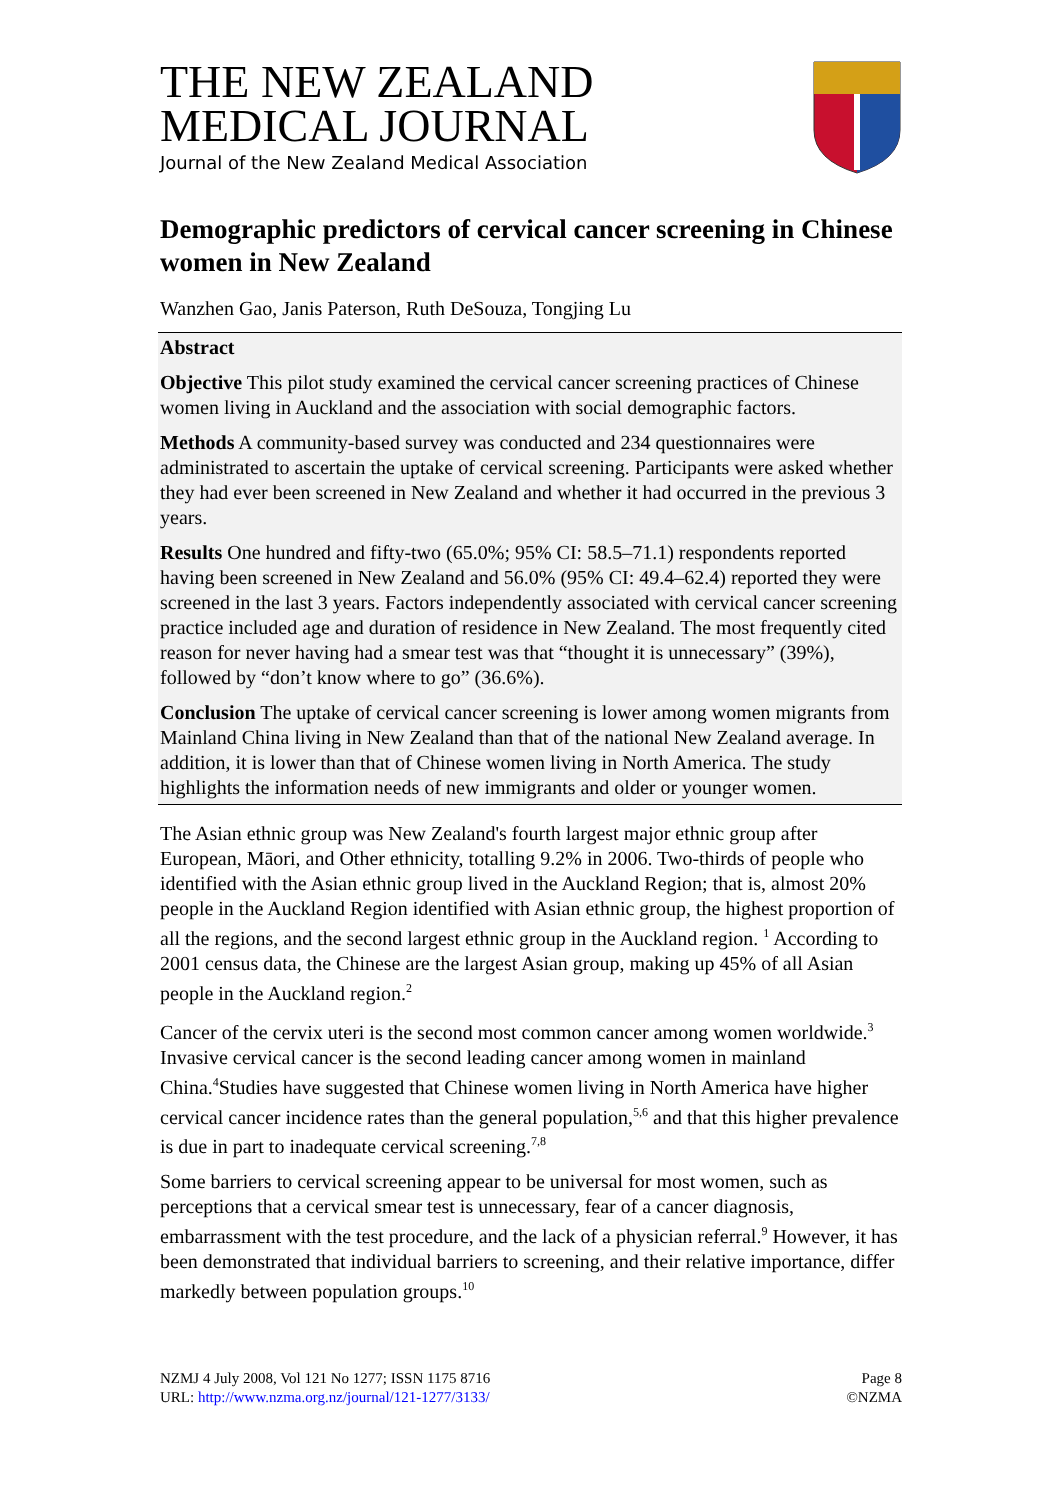THE NEW ZEALAND
MEDICAL JOURNAL
Journal of the New Zealand Medical Association
Demographic predictors of cervical cancer screening in Chinese women in New Zealand
Wanzhen Gao, Janis Paterson, Ruth DeSouza, Tongjing Lu
Abstract
Objective This pilot study examined the cervical cancer screening practices of Chinese women living in Auckland and the association with social demographic factors.
Methods A community-based survey was conducted and 234 questionnaires were administrated to ascertain the uptake of cervical screening. Participants were asked whether they had ever been screened in New Zealand and whether it had occurred in the previous 3 years.
Results One hundred and fifty-two (65.0%; 95% CI: 58.5–71.1) respondents reported having been screened in New Zealand and 56.0% (95% CI: 49.4–62.4) reported they were screened in the last 3 years. Factors independently associated with cervical cancer screening practice included age and duration of residence in New Zealand. The most frequently cited reason for never having had a smear test was that “thought it is unnecessary” (39%), followed by “don’t know where to go” (36.6%).
Conclusion The uptake of cervical cancer screening is lower among women migrants from Mainland China living in New Zealand than that of the national New Zealand average. In addition, it is lower than that of Chinese women living in North America. The study highlights the information needs of new immigrants and older or younger women.
The Asian ethnic group was New Zealand's fourth largest major ethnic group after European, Māori, and Other ethnicity, totalling 9.2% in 2006. Two-thirds of people who identified with the Asian ethnic group lived in the Auckland Region; that is, almost 20% people in the Auckland Region identified with Asian ethnic group, the highest proportion of all the regions, and the second largest ethnic group in the Auckland region. <sup>1</sup> According to 2001 census data, the Chinese are the largest Asian group, making up 45% of all Asian people in the Auckland region.<sup>2</sup>
Cancer of the cervix uteri is the second most common cancer among women worldwide.<sup>3</sup> Invasive cervical cancer is the second leading cancer among women in mainland China.<sup>4</sup>Studies have suggested that Chinese women living in North America have higher cervical cancer incidence rates than the general population,<sup>5,6</sup> and that this higher prevalence is due in part to inadequate cervical screening.<sup>7,8</sup>
Some barriers to cervical screening appear to be universal for most women, such as perceptions that a cervical smear test is unnecessary, fear of a cancer diagnosis, embarrassment with the test procedure, and the lack of a physician referral.<sup>9</sup> However, it has been demonstrated that individual barriers to screening, and their relative importance, differ markedly between population groups.<sup>10</sup>
NZMJ 4 July 2008, Vol 121 No 1277; ISSN 1175 8716
URL: http://www.nzma.org.nz/journal/121-1277/3133/
Page 8
©NZMA